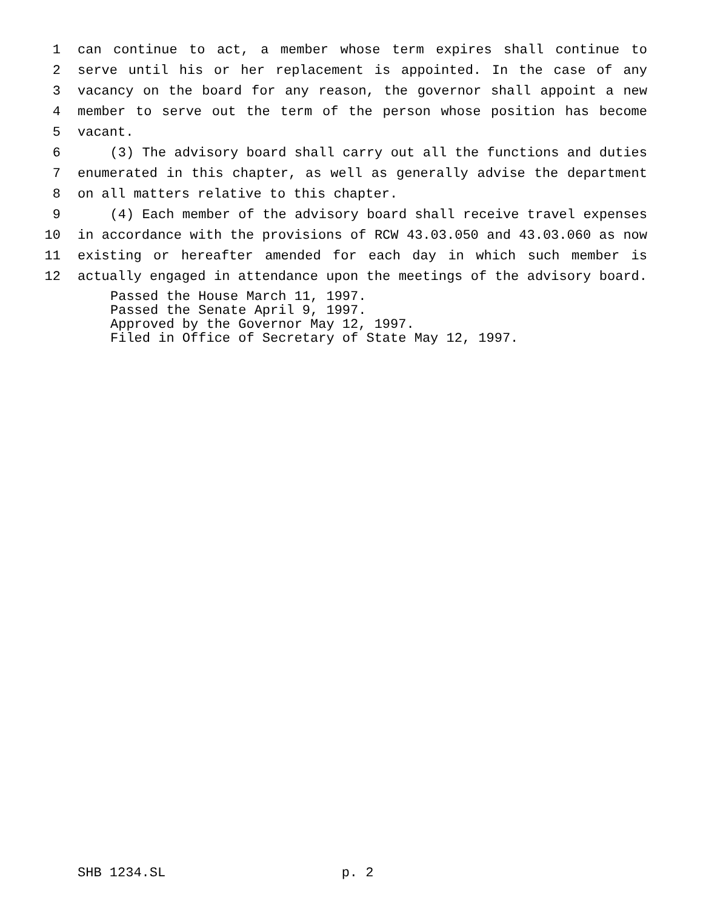1 can continue to act, a member whose term expires shall continue to
2 serve until his or her replacement is appointed. In the case of any
3 vacancy on the board for any reason, the governor shall appoint a new
4 member to serve out the term of the person whose position has become
5 vacant.
6 (3) The advisory board shall carry out all the functions and duties
7 enumerated in this chapter, as well as generally advise the department
8 on all matters relative to this chapter.
9 (4) Each member of the advisory board shall receive travel expenses
10 in accordance with the provisions of RCW 43.03.050 and 43.03.060 as now
11 existing or hereafter amended for each day in which such member is
12 actually engaged in attendance upon the meetings of the advisory board.
Passed the House March 11, 1997.
Passed the Senate April 9, 1997.
Approved by the Governor May 12, 1997.
Filed in Office of Secretary of State May 12, 1997.
SHB 1234.SL p. 2